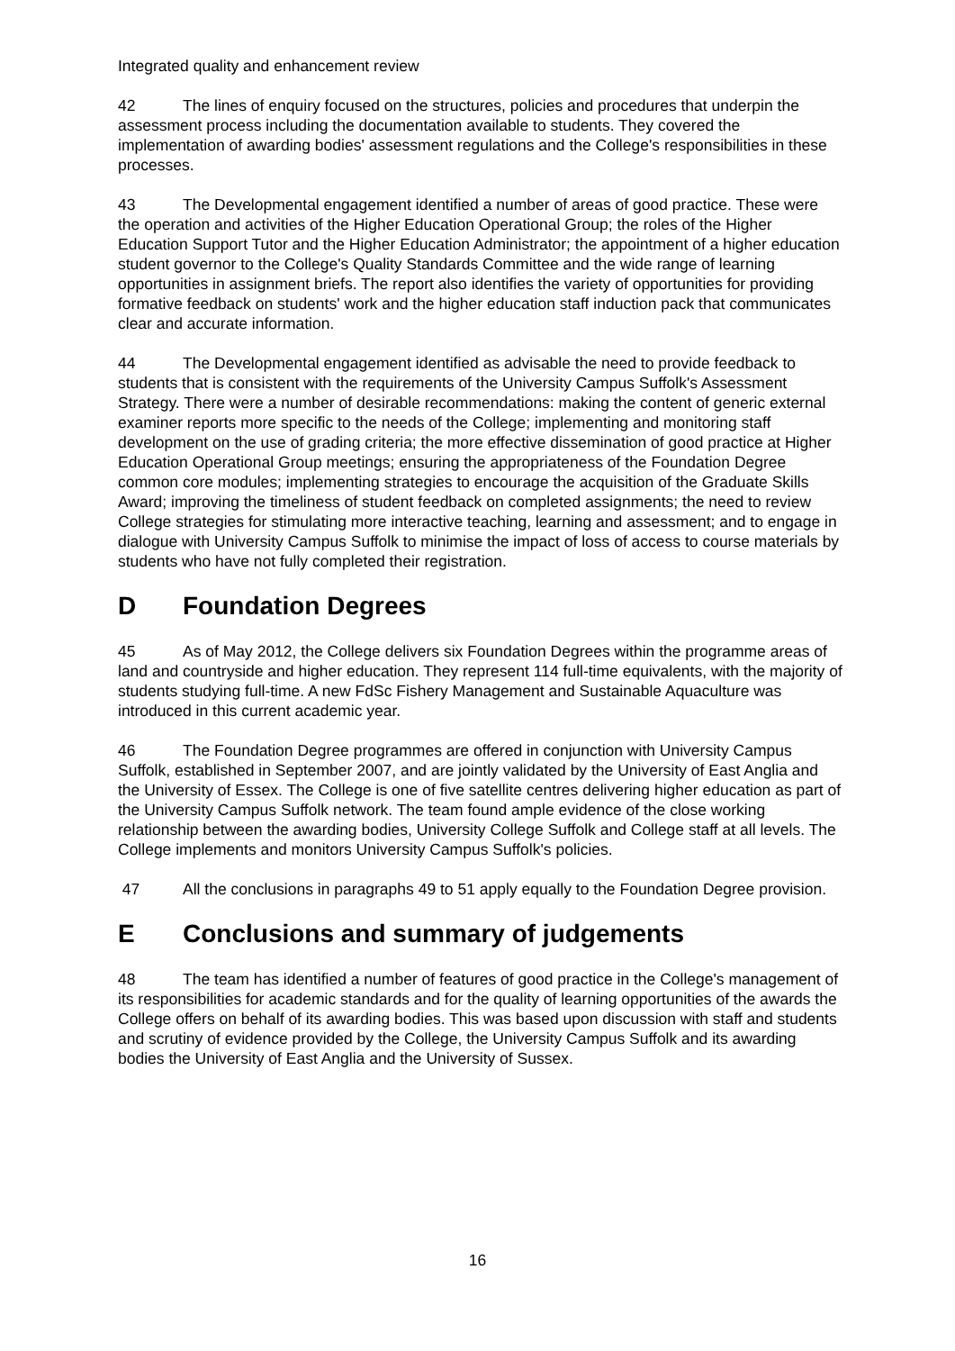Integrated quality and enhancement review
42 The lines of enquiry focused on the structures, policies and procedures that underpin the assessment process including the documentation available to students. They covered the implementation of awarding bodies' assessment regulations and the College's responsibilities in these processes.
43 The Developmental engagement identified a number of areas of good practice. These were the operation and activities of the Higher Education Operational Group; the roles of the Higher Education Support Tutor and the Higher Education Administrator; the appointment of a higher education student governor to the College's Quality Standards Committee and the wide range of learning opportunities in assignment briefs. The report also identifies the variety of opportunities for providing formative feedback on students' work and the higher education staff induction pack that communicates clear and accurate information.
44 The Developmental engagement identified as advisable the need to provide feedback to students that is consistent with the requirements of the University Campus Suffolk's Assessment Strategy. There were a number of desirable recommendations: making the content of generic external examiner reports more specific to the needs of the College; implementing and monitoring staff development on the use of grading criteria; the more effective dissemination of good practice at Higher Education Operational Group meetings; ensuring the appropriateness of the Foundation Degree common core modules; implementing strategies to encourage the acquisition of the Graduate Skills Award; improving the timeliness of student feedback on completed assignments; the need to review College strategies for stimulating more interactive teaching, learning and assessment; and to engage in dialogue with University Campus Suffolk to minimise the impact of loss of access to course materials by students who have not fully completed their registration.
D Foundation Degrees
45 As of May 2012, the College delivers six Foundation Degrees within the programme areas of land and countryside and higher education. They represent 114 full-time equivalents, with the majority of students studying full-time. A new FdSc Fishery Management and Sustainable Aquaculture was introduced in this current academic year.
46 The Foundation Degree programmes are offered in conjunction with University Campus Suffolk, established in September 2007, and are jointly validated by the University of East Anglia and the University of Essex. The College is one of five satellite centres delivering higher education as part of the University Campus Suffolk network. The team found ample evidence of the close working relationship between the awarding bodies, University College Suffolk and College staff at all levels. The College implements and monitors University Campus Suffolk's policies.
47 All the conclusions in paragraphs 49 to 51 apply equally to the Foundation Degree provision.
E Conclusions and summary of judgements
48 The team has identified a number of features of good practice in the College's management of its responsibilities for academic standards and for the quality of learning opportunities of the awards the College offers on behalf of its awarding bodies. This was based upon discussion with staff and students and scrutiny of evidence provided by the College, the University Campus Suffolk and its awarding bodies the University of East Anglia and the University of Sussex.
16